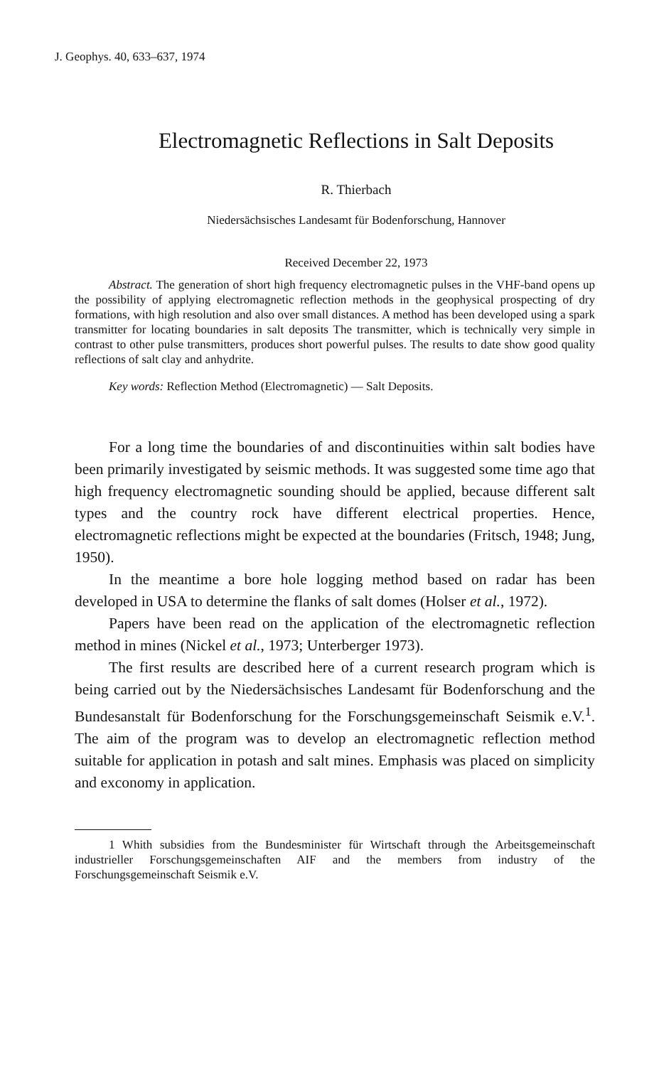J. Geophys. 40, 633–637, 1974
Electromagnetic Reflections in Salt Deposits
R. Thierbach
Niedersächsisches Landesamt für Bodenforschung, Hannover
Received December 22, 1973
Abstract. The generation of short high frequency electromagnetic pulses in the VHF-band opens up the possibility of applying electromagnetic reflection methods in the geophysical prospecting of dry formations, with high resolution and also over small distances. A method has been developed using a spark transmitter for locating boundaries in salt deposits The transmitter, which is technically very simple in contrast to other pulse transmitters, produces short powerful pulses. The results to date show good quality reflections of salt clay and anhydrite.
Key words: Reflection Method (Electromagnetic) — Salt Deposits.
For a long time the boundaries of and discontinuities within salt bodies have been primarily investigated by seismic methods. It was suggested some time ago that high frequency electromagnetic sounding should be applied, because different salt types and the country rock have different electrical properties. Hence, electromagnetic reflections might be expected at the boundaries (Fritsch, 1948; Jung, 1950).
In the meantime a bore hole logging method based on radar has been developed in USA to determine the flanks of salt domes (Holser et al., 1972).
Papers have been read on the application of the electromagnetic reflection method in mines (Nickel et al., 1973; Unterberger 1973).
The first results are described here of a current research program which is being carried out by the Niedersächsisches Landesamt für Bodenforschung and the Bundesanstalt für Bodenforschung for the Forschungsgemeinschaft Seismik e.V.<sup>1</sup>. The aim of the program was to develop an electromagnetic reflection method suitable for application in potash and salt mines. Emphasis was placed on simplicity and exconomy in application.
1 Whith subsidies from the Bundesminister für Wirtschaft through the Arbeitsgemeinschaft industrieller Forschungsgemeinschaften AIF and the members from industry of the Forschungsgemeinschaft Seismik e.V.